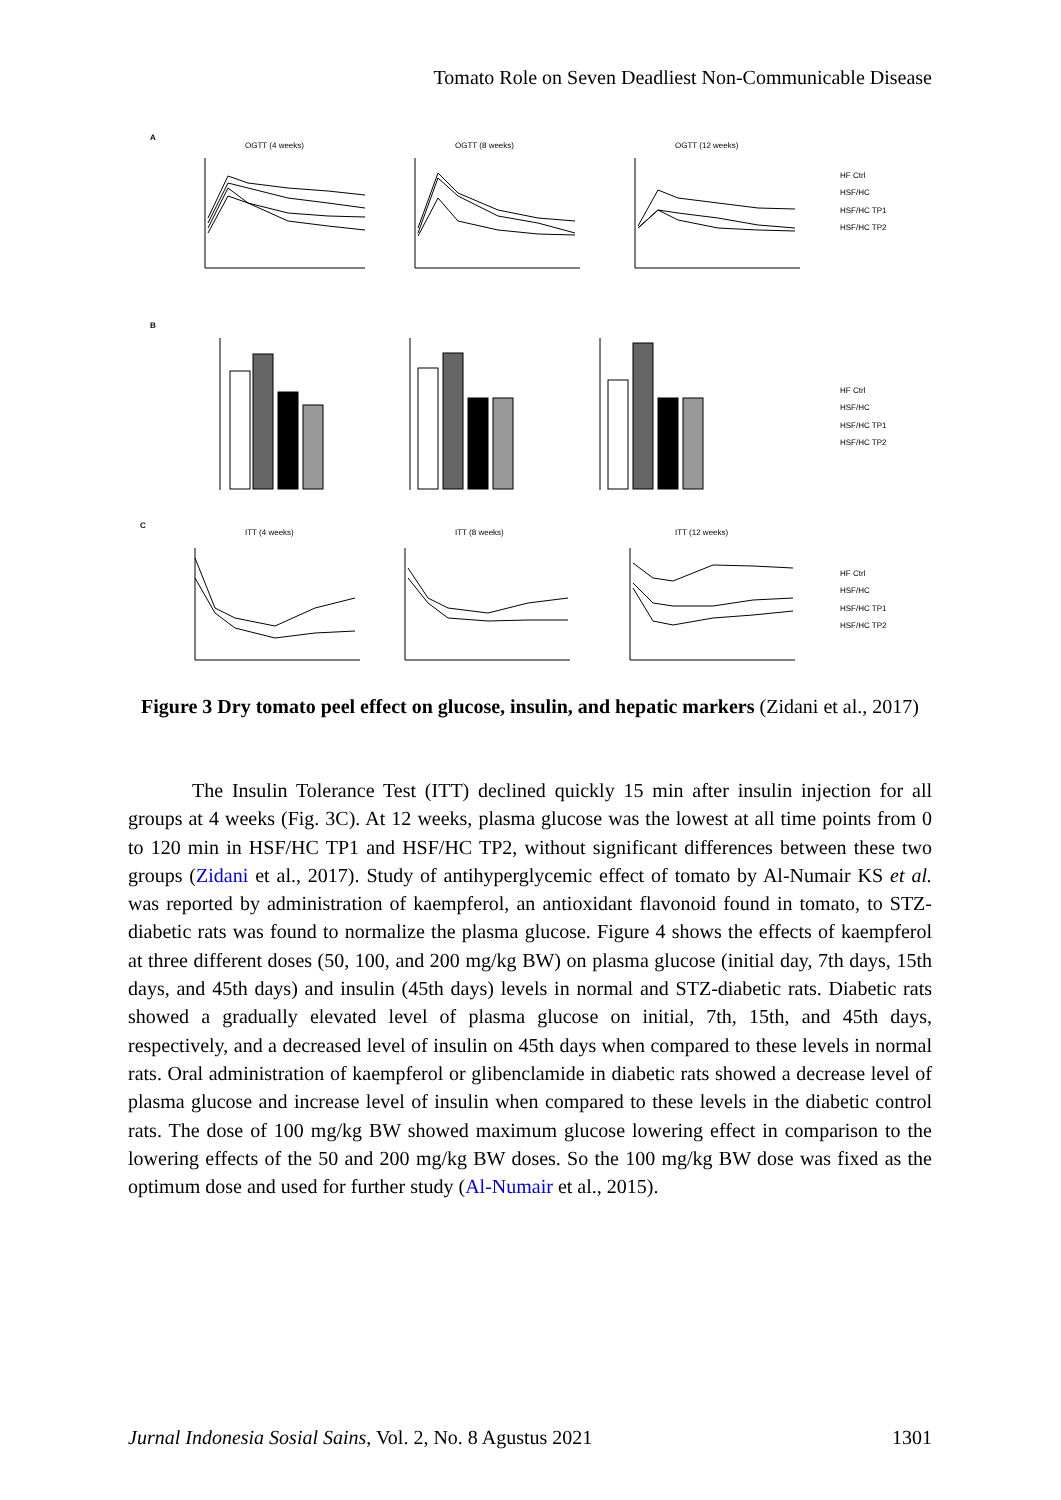Tomato Role on Seven Deadliest Non-Communicable Disease
A
OGTT (4 weeks)
OGTT (8 weeks)
OGTT (12 weeks)
HF Ctrl
HSF/HC
HSF/HC TP1
HSF/HC TP2
B
HF Ctrl
HSF/HC
HSF/HC TP1
HSF/HC TP2
C
ITT (4 weeks)
ITT (8 weeks)
ITT (12 weeks)
HF Ctrl
HSF/HC
HSF/HC TP1
HSF/HC TP2
Figure 3 Dry tomato peel effect on glucose, insulin, and hepatic markers (Zidani et al., 2017)
The Insulin Tolerance Test (ITT) declined quickly 15 min after insulin injection for all groups at 4 weeks (Fig. 3C). At 12 weeks, plasma glucose was the lowest at all time points from 0 to 120 min in HSF/HC TP1 and HSF/HC TP2, without significant differences between these two groups (Zidani et al., 2017). Study of antihyperglycemic effect of tomato by Al-Numair KS et al. was reported by administration of kaempferol, an antioxidant flavonoid found in tomato, to STZ-diabetic rats was found to normalize the plasma glucose. Figure 4 shows the effects of kaempferol at three different doses (50, 100, and 200 mg/kg BW) on plasma glucose (initial day, 7th days, 15th days, and 45th days) and insulin (45th days) levels in normal and STZ-diabetic rats. Diabetic rats showed a gradually elevated level of plasma glucose on initial, 7th, 15th, and 45th days, respectively, and a decreased level of insulin on 45th days when compared to these levels in normal rats. Oral administration of kaempferol or glibenclamide in diabetic rats showed a decrease level of plasma glucose and increase level of insulin when compared to these levels in the diabetic control rats. The dose of 100 mg/kg BW showed maximum glucose lowering effect in comparison to the lowering effects of the 50 and 200 mg/kg BW doses. So the 100 mg/kg BW dose was fixed as the optimum dose and used for further study (Al-Numair et al., 2015).
Jurnal Indonesia Sosial Sains, Vol. 2, No. 8 Agustus 2021 1301